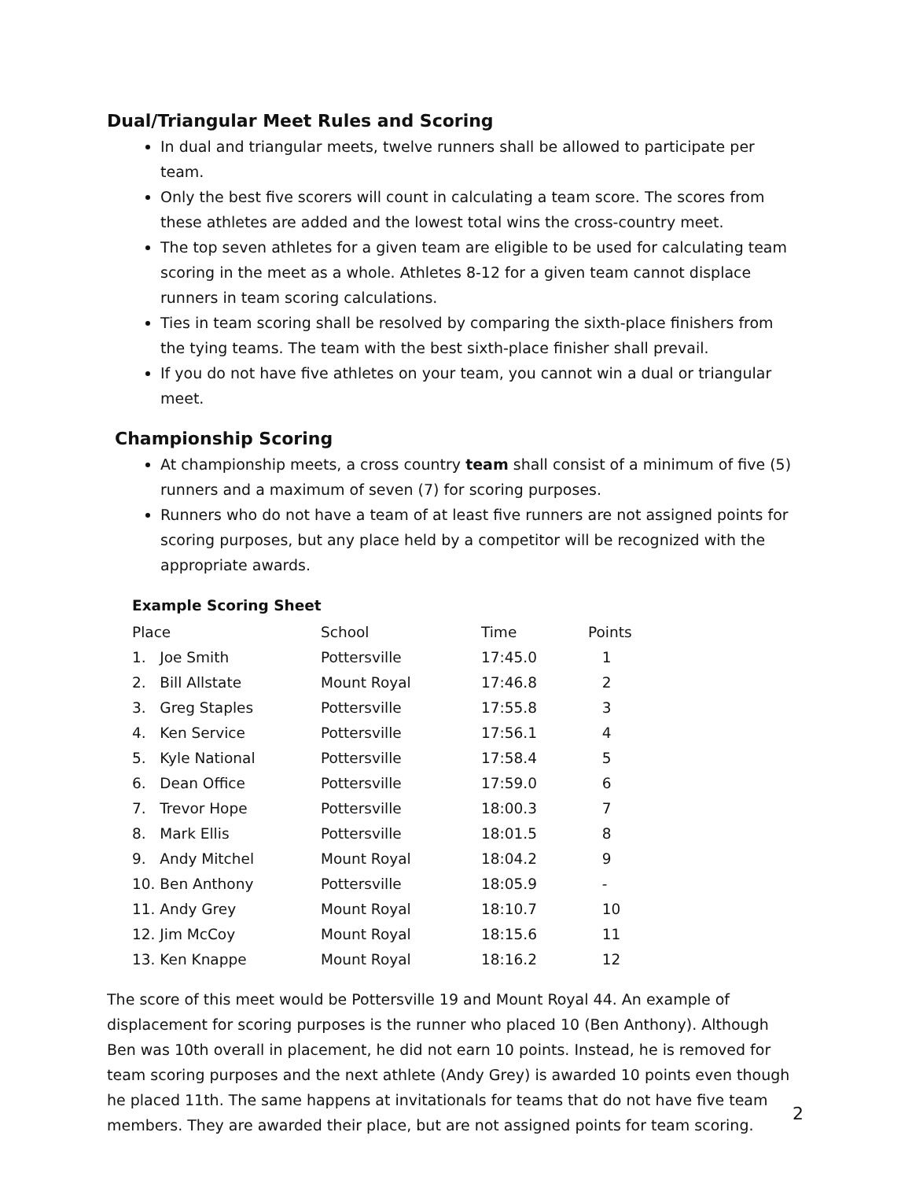Dual/Triangular Meet Rules and Scoring
In dual and triangular meets, twelve runners shall be allowed to participate per team.
Only the best five scorers will count in calculating a team score. The scores from these athletes are added and the lowest total wins the cross-country meet.
The top seven athletes for a given team are eligible to be used for calculating team scoring in the meet as a whole. Athletes 8-12 for a given team cannot displace runners in team scoring calculations.
Ties in team scoring shall be resolved by comparing the sixth-place finishers from the tying teams. The team with the best sixth-place finisher shall prevail.
If you do not have five athletes on your team, you cannot win a dual or triangular meet.
Championship Scoring
At championship meets, a cross country team shall consist of a minimum of five (5) runners and a maximum of seven (7) for scoring purposes.
Runners who do not have a team of at least five runners are not assigned points for scoring purposes, but any place held by a competitor will be recognized with the appropriate awards.
Example Scoring Sheet
| Place | School | Time | Points |
| --- | --- | --- | --- |
| 1. Joe Smith | Pottersville | 17:45.0 | 1 |
| 2. Bill Allstate | Mount Royal | 17:46.8 | 2 |
| 3. Greg Staples | Pottersville | 17:55.8 | 3 |
| 4. Ken Service | Pottersville | 17:56.1 | 4 |
| 5. Kyle National | Pottersville | 17:58.4 | 5 |
| 6. Dean Office | Pottersville | 17:59.0 | 6 |
| 7. Trevor Hope | Pottersville | 18:00.3 | 7 |
| 8. Mark Ellis | Pottersville | 18:01.5 | 8 |
| 9. Andy Mitchel | Mount Royal | 18:04.2 | 9 |
| 10. Ben Anthony | Pottersville | 18:05.9 | - |
| 11. Andy Grey | Mount Royal | 18:10.7 | 10 |
| 12. Jim McCoy | Mount Royal | 18:15.6 | 11 |
| 13. Ken Knappe | Mount Royal | 18:16.2 | 12 |
The score of this meet would be Pottersville 19 and Mount Royal 44. An example of displacement for scoring purposes is the runner who placed 10 (Ben Anthony). Although Ben was 10th overall in placement, he did not earn 10 points. Instead, he is removed for team scoring purposes and the next athlete (Andy Grey) is awarded 10 points even though he placed 11th. The same happens at invitationals for teams that do not have five team members. They are awarded their place, but are not assigned points for team scoring.
2